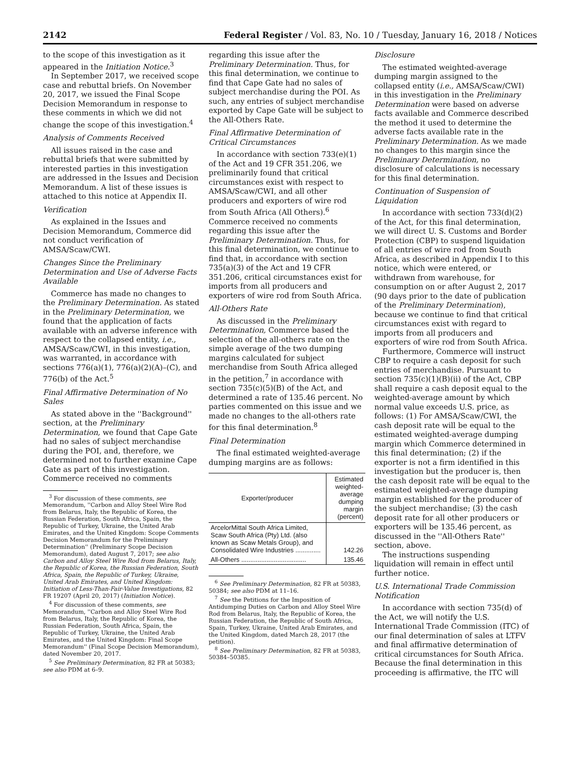2142 Federal Register / Vol. 83, No. 10 / Tuesday, January 16, 2018 / Notices
to the scope of this investigation as it appeared in the Initiation Notice.<sup>3</sup>
In September 2017, we received scope case and rebuttal briefs. On November 20, 2017, we issued the Final Scope Decision Memorandum in response to these comments in which we did not change the scope of this investigation.<sup>4</sup>
Analysis of Comments Received
All issues raised in the case and rebuttal briefs that were submitted by interested parties in this investigation are addressed in the Issues and Decision Memorandum. A list of these issues is attached to this notice at Appendix II.
Verification
As explained in the Issues and Decision Memorandum, Commerce did not conduct verification of AMSA/Scaw/CWI.
Changes Since the Preliminary Determination and Use of Adverse Facts Available
Commerce has made no changes to the Preliminary Determination. As stated in the Preliminary Determination, we found that the application of facts available with an adverse inference with respect to the collapsed entity, i.e., AMSA/Scaw/CWI, in this investigation, was warranted, in accordance with sections 776(a)(1), 776(a)(2)(A)–(C), and 776(b) of the Act.<sup>5</sup>
Final Affirmative Determination of No Sales
As stated above in the ''Background'' section, at the Preliminary Determination, we found that Cape Gate had no sales of subject merchandise during the POI, and, therefore, we determined not to further examine Cape Gate as part of this investigation. Commerce received no comments
<sup>3</sup> For discussion of these comments, see Memorandum, ''Carbon and Alloy Steel Wire Rod from Belarus, Italy, the Republic of Korea, the Russian Federation, South Africa, Spain, the Republic of Turkey, Ukraine, the United Arab Emirates, and the United Kingdom: Scope Comments Decision Memorandum for the Preliminary Determination'' (Preliminary Scope Decision Memorandum), dated August 7, 2017; see also Carbon and Alloy Steel Wire Rod from Belarus, Italy, the Republic of Korea, the Russian Federation, South Africa, Spain, the Republic of Turkey, Ukraine, United Arab Emirates, and United Kingdom: Initiation of Less-Than-Fair-Value Investigations, 82 FR 19207 (April 20, 2017) (Initiation Notice).
<sup>4</sup> For discussion of these comments, see Memorandum, ''Carbon and Alloy Steel Wire Rod from Belarus, Italy, the Republic of Korea, the Russian Federation, South Africa, Spain, the Republic of Turkey, Ukraine, the United Arab Emirates, and the United Kingdom: Final Scope Memorandum'' (Final Scope Decision Memorandum), dated November 20, 2017.
<sup>5</sup> See Preliminary Determination, 82 FR at 50383; see also PDM at 6–9.
regarding this issue after the Preliminary Determination. Thus, for this final determination, we continue to find that Cape Gate had no sales of subject merchandise during the POI. As such, any entries of subject merchandise exported by Cape Gate will be subject to the All-Others Rate.
Final Affirmative Determination of Critical Circumstances
In accordance with section 733(e)(1) of the Act and 19 CFR 351.206, we preliminarily found that critical circumstances exist with respect to AMSA/Scaw/CWI, and all other producers and exporters of wire rod from South Africa (All Others).<sup>6</sup> Commerce received no comments regarding this issue after the Preliminary Determination. Thus, for this final determination, we continue to find that, in accordance with section 735(a)(3) of the Act and 19 CFR 351.206, critical circumstances exist for imports from all producers and exporters of wire rod from South Africa.
All-Others Rate
As discussed in the Preliminary Determination, Commerce based the selection of the all-others rate on the simple average of the two dumping margins calculated for subject merchandise from South Africa alleged in the petition,<sup>7</sup> in accordance with section 735(c)(5)(B) of the Act, and determined a rate of 135.46 percent. No parties commented on this issue and we made no changes to the all-others rate for this final determination.<sup>8</sup>
Final Determination
The final estimated weighted-average dumping margins are as follows:
| Exporter/producer | Estimated weighted-average dumping margin (percent) |
| --- | --- |
| ArcelorMittal South Africa Limited, Scaw South Africa (Pty) Ltd. (also known as Scaw Metals Group), and Consolidated Wire Industries .............. | 142.26 |
| All-Others .................................... | 135.46 |
<sup>6</sup> See Preliminary Determination, 82 FR at 50383, 50384; see also PDM at 11–16.
<sup>7</sup> See the Petitions for the Imposition of Antidumping Duties on Carbon and Alloy Steel Wire Rod from Belarus, Italy, the Republic of Korea, the Russian Federation, the Republic of South Africa, Spain, Turkey, Ukraine, United Arab Emirates, and the United Kingdom, dated March 28, 2017 (the petition).
<sup>8</sup> See Preliminary Determination, 82 FR at 50383, 50384–50385.
Disclosure
The estimated weighted-average dumping margin assigned to the collapsed entity (i.e., AMSA/Scaw/CWI) in this investigation in the Preliminary Determination were based on adverse facts available and Commerce described the method it used to determine the adverse facts available rate in the Preliminary Determination. As we made no changes to this margin since the Preliminary Determination, no disclosure of calculations is necessary for this final determination.
Continuation of Suspension of Liquidation
In accordance with section 733(d)(2) of the Act, for this final determination, we will direct U. S. Customs and Border Protection (CBP) to suspend liquidation of all entries of wire rod from South Africa, as described in Appendix I to this notice, which were entered, or withdrawn from warehouse, for consumption on or after August 2, 2017 (90 days prior to the date of publication of the Preliminary Determination), because we continue to find that critical circumstances exist with regard to imports from all producers and exporters of wire rod from South Africa.
Furthermore, Commerce will instruct CBP to require a cash deposit for such entries of merchandise. Pursuant to section 735(c)(1)(B)(ii) of the Act, CBP shall require a cash deposit equal to the weighted-average amount by which normal value exceeds U.S. price, as follows: (1) For AMSA/Scaw/CWI, the cash deposit rate will be equal to the estimated weighted-average dumping margin which Commerce determined in this final determination; (2) if the exporter is not a firm identified in this investigation but the producer is, then the cash deposit rate will be equal to the estimated weighted-average dumping margin established for the producer of the subject merchandise; (3) the cash deposit rate for all other producers or exporters will be 135.46 percent, as discussed in the ''All-Others Rate'' section, above.
The instructions suspending liquidation will remain in effect until further notice.
U.S. International Trade Commission Notification
In accordance with section 735(d) of the Act, we will notify the U.S. International Trade Commission (ITC) of our final determination of sales at LTFV and final affirmative determination of critical circumstances for South Africa. Because the final determination in this proceeding is affirmative, the ITC will